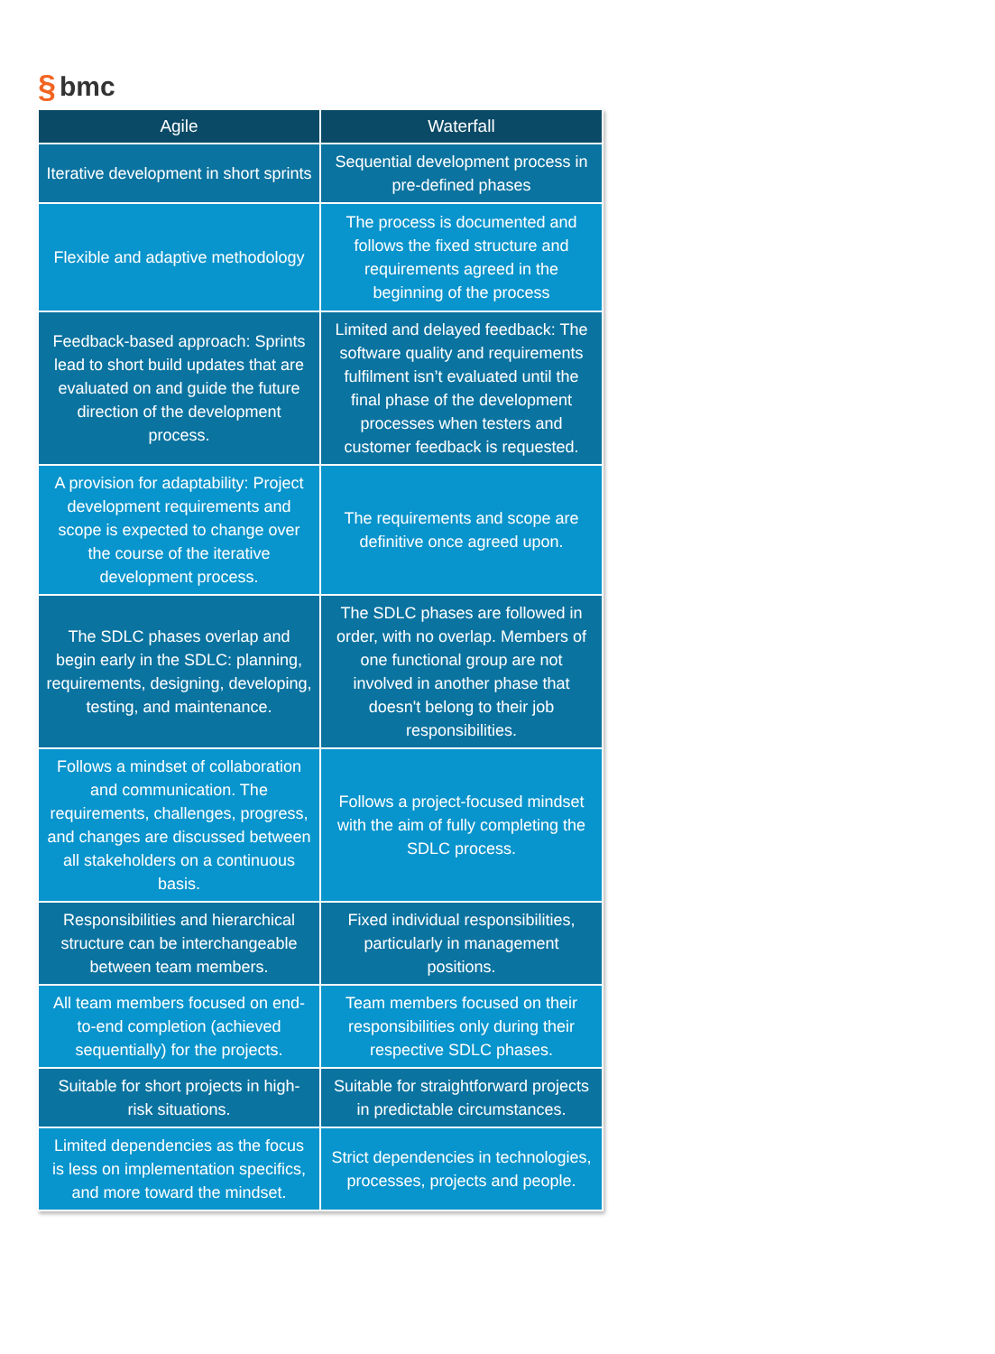§ bmc
| Agile | Waterfall |
| --- | --- |
| Iterative development in short sprints | Sequential development process in pre-defined phases |
| Flexible and adaptive methodology | The process is documented and follows the fixed structure and requirements agreed in the beginning of the process |
| Feedback-based approach: Sprints lead to short build updates that are evaluated on and guide the future direction of the development process. | Limited and delayed feedback: The software quality and requirements fulfilment isn’t evaluated until the final phase of the development processes when testers and customer feedback is requested. |
| A provision for adaptability: Project development requirements and scope is expected to change over the course of the iterative development process. | The requirements and scope are definitive once agreed upon. |
| The SDLC phases overlap and begin early in the SDLC: planning, requirements, designing, developing, testing, and maintenance. | The SDLC phases are followed in order, with no overlap. Members of one functional group are not involved in another phase that doesn't belong to their job responsibilities. |
| Follows a mindset of collaboration and communication. The requirements, challenges, progress, and changes are discussed between all stakeholders on a continuous basis. | Follows a project-focused mindset with the aim of fully completing the SDLC process. |
| Responsibilities and hierarchical structure can be interchangeable between team members. | Fixed individual responsibilities, particularly in management positions. |
| All team members focused on end-to-end completion (achieved sequentially) for the projects. | Team members focused on their responsibilities only during their respective SDLC phases. |
| Suitable for short projects in high-risk situations. | Suitable for straightforward projects in predictable circumstances. |
| Limited dependencies as the focus is less on implementation specifics, and more toward the mindset. | Strict dependencies in technologies, processes, projects and people. |